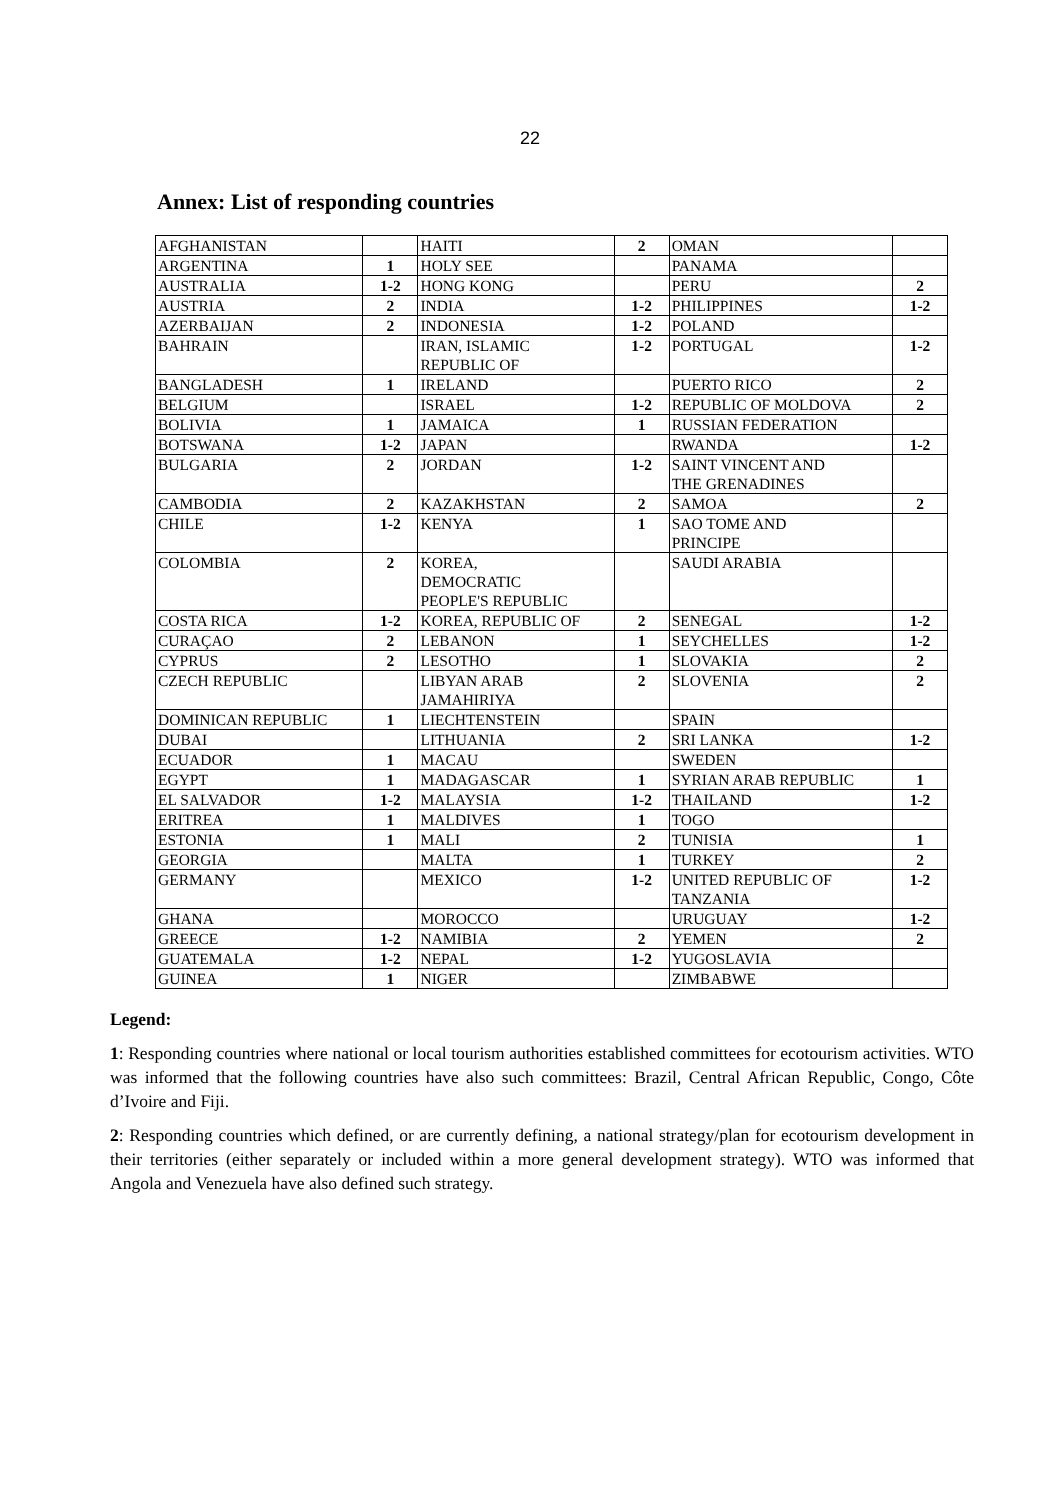22
Annex: List of responding countries
| AFGHANISTAN | | HAITI | 2 | OMAN | |
| ARGENTINA | 1 | HOLY SEE | | PANAMA | |
| AUSTRALIA | 1-2 | HONG KONG | | PERU | 2 |
| AUSTRIA | 2 | INDIA | 1-2 | PHILIPPINES | 1-2 |
| AZERBAIJAN | 2 | INDONESIA | 1-2 | POLAND | |
| BAHRAIN | | IRAN, ISLAMIC REPUBLIC OF | 1-2 | PORTUGAL | 1-2 |
| BANGLADESH | 1 | IRELAND | | PUERTO RICO | 2 |
| BELGIUM | | ISRAEL | 1-2 | REPUBLIC OF MOLDOVA | 2 |
| BOLIVIA | 1 | JAMAICA | 1 | RUSSIAN FEDERATION | |
| BOTSWANA | 1-2 | JAPAN | | RWANDA | 1-2 |
| BULGARIA | 2 | JORDAN | 1-2 | SAINT VINCENT AND THE GRENADINES | |
| CAMBODIA | 2 | KAZAKHSTAN | 2 | SAMOA | 2 |
| CHILE | 1-2 | KENYA | 1 | SAO TOME AND PRINCIPE | |
| COLOMBIA | 2 | KOREA, DEMOCRATIC PEOPLE'S REPUBLIC | | SAUDI ARABIA | |
| COSTA RICA | 1-2 | KOREA, REPUBLIC OF | 2 | SENEGAL | 1-2 |
| CURAÇAO | 2 | LEBANON | 1 | SEYCHELLES | 1-2 |
| CYPRUS | 2 | LESOTHO | 1 | SLOVAKIA | 2 |
| CZECH REPUBLIC | | LIBYAN ARAB JAMAHIRIYA | 2 | SLOVENIA | 2 |
| DOMINICAN REPUBLIC | 1 | LIECHTENSTEIN | | SPAIN | |
| DUBAI | | LITHUANIA | 2 | SRI LANKA | 1-2 |
| ECUADOR | 1 | MACAU | | SWEDEN | |
| EGYPT | 1 | MADAGASCAR | 1 | SYRIAN ARAB REPUBLIC | 1 |
| EL SALVADOR | 1-2 | MALAYSIA | 1-2 | THAILAND | 1-2 |
| ERITREA | 1 | MALDIVES | 1 | TOGO | |
| ESTONIA | 1 | MALI | 2 | TUNISIA | 1 |
| GEORGIA | | MALTA | 1 | TURKEY | 2 |
| GERMANY | | MEXICO | 1-2 | UNITED REPUBLIC OF TANZANIA | 1-2 |
| GHANA | | MOROCCO | | URUGUAY | 1-2 |
| GREECE | 1-2 | NAMIBIA | 2 | YEMEN | 2 |
| GUATEMALA | 1-2 | NEPAL | 1-2 | YUGOSLAVIA | |
| GUINEA | 1 | NIGER | | ZIMBABWE | |
Legend:
1: Responding countries where national or local tourism authorities established committees for ecotourism activities. WTO was informed that the following countries have also such committees: Brazil, Central African Republic, Congo, Côte d’Ivoire and Fiji.
2: Responding countries which defined, or are currently defining, a national strategy/plan for ecotourism development in their territories (either separately or included within a more general development strategy). WTO was informed that Angola and Venezuela have also defined such strategy.